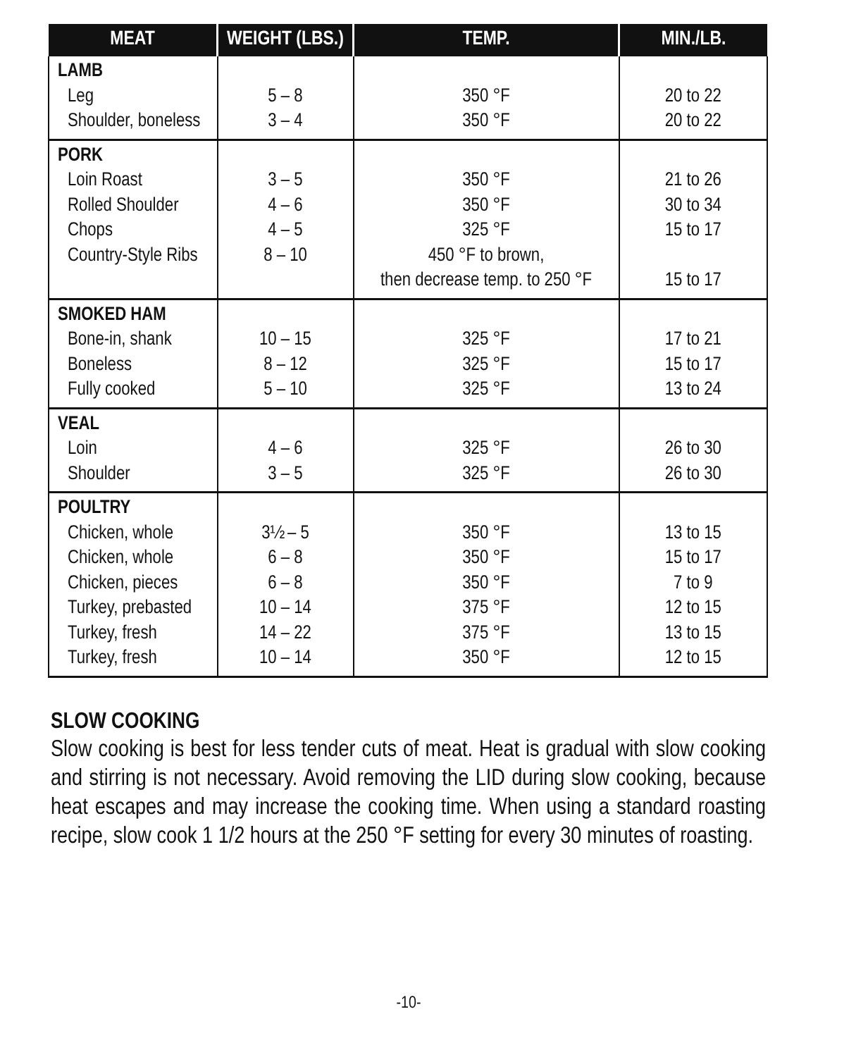| MEAT | WEIGHT (LBS.) | TEMP. | MIN./LB. |
| --- | --- | --- | --- |
| LAMB Leg Shoulder, boneless | 5 – 8 3 – 4 | 350 °F 350 °F | 20 to 22 20 to 22 |
| PORK Loin Roast Rolled Shoulder Chops Country-Style Ribs | 3 – 5 4 – 6 4 – 5 8 – 10 | 350 °F 350 °F 325 °F 450 °F to brown, then decrease temp. to 250 °F | 21 to 26 30 to 34 15 to 17 15 to 17 |
| SMOKED HAM Bone-in, shank Boneless Fully cooked | 10 – 15 8 – 12 5 – 10 | 325 °F 325 °F 325 °F | 17 to 21 15 to 17 13 to 24 |
| VEAL Loin Shoulder | 4 – 6 3 – 5 | 325 °F 325 °F | 26 to 30 26 to 30 |
| POULTRY Chicken, whole Chicken, whole Chicken, pieces Turkey, prebasted Turkey, fresh Turkey, fresh | 3½ – 5 6 – 8 6 – 8 10 – 14 14 – 22 10 – 14 | 350 °F 350 °F 350 °F 375 °F 375 °F 350 °F | 13 to 15 15 to 17 7 to 9 12 to 15 13 to 15 12 to 15 |
SLOW COOKING
Slow cooking is best for less tender cuts of meat. Heat is gradual with slow cooking and stirring is not necessary. Avoid removing the LID during slow cooking, because heat escapes and may increase the cooking time. When using a standard roasting recipe, slow cook 1 1/2 hours at the 250 °F setting for every 30 minutes of roasting.
-10-